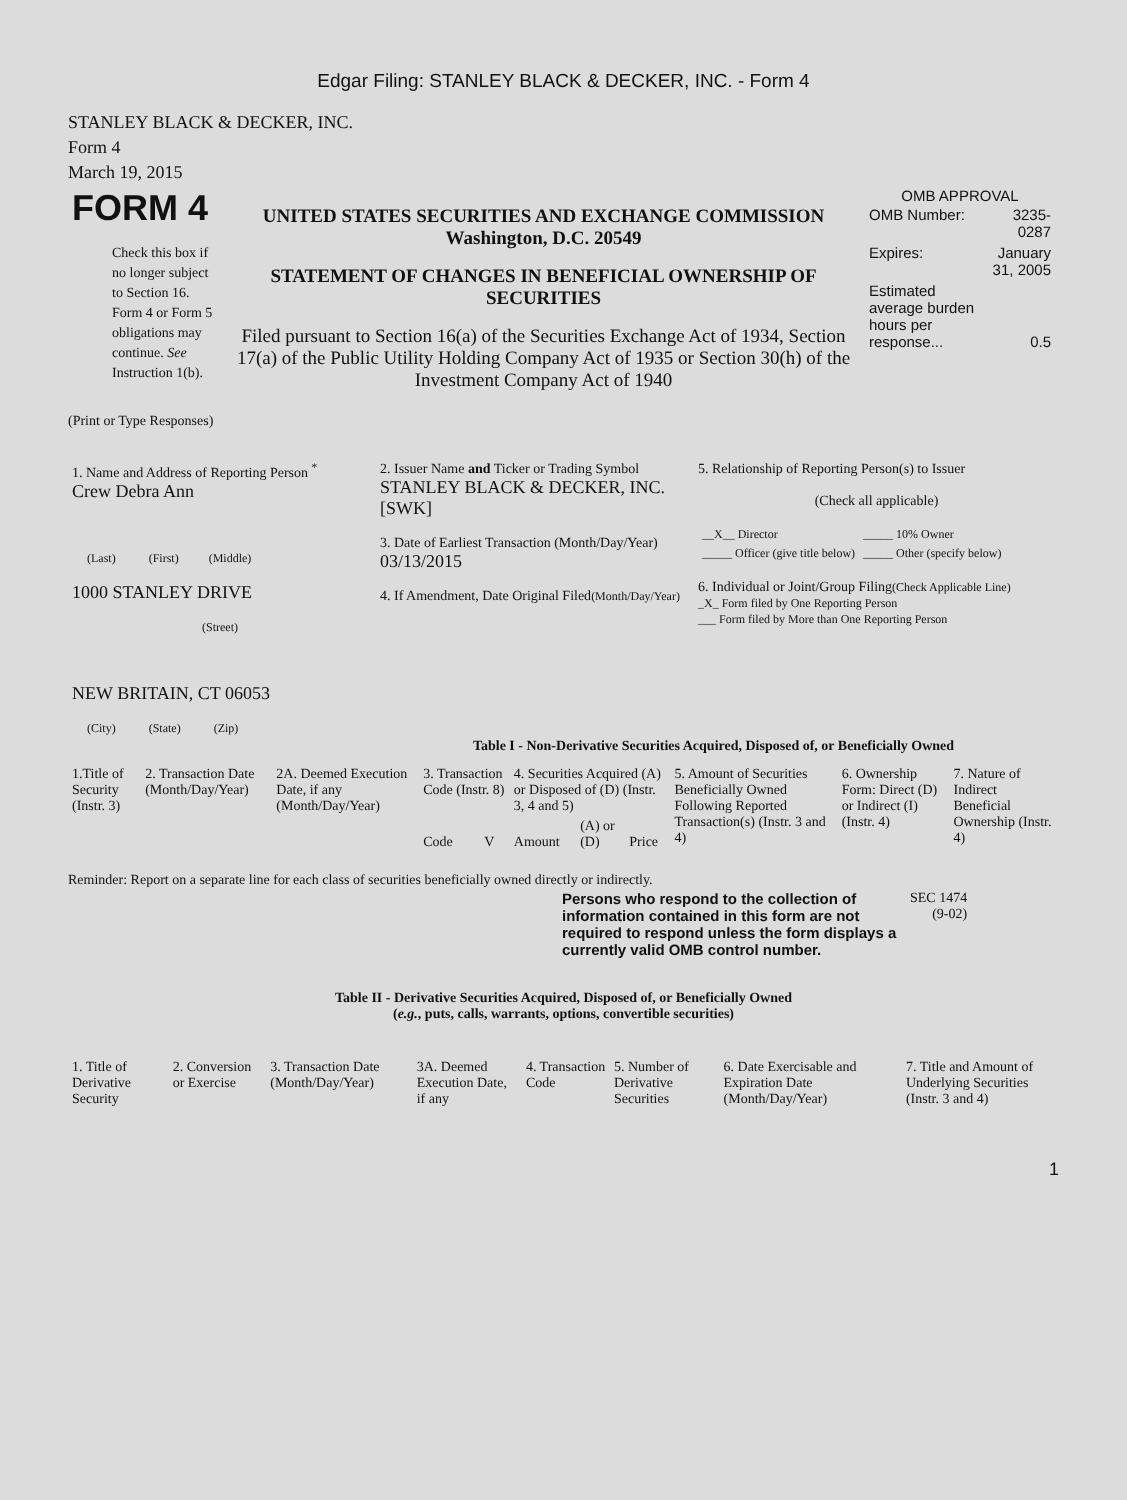Edgar Filing: STANLEY BLACK & DECKER, INC. - Form 4
STANLEY BLACK & DECKER, INC.
Form 4
March 19, 2015
| FORM 4 Check this box if no longer subject to Section 16. Form 4 or Form 5 obligations may continue. See Instruction 1(b). | UNITED STATES SECURITIES AND EXCHANGE COMMISSION Washington, D.C. 20549 STATEMENT OF CHANGES IN BENEFICIAL OWNERSHIP OF SECURITIES Filed pursuant to Section 16(a) of the Securities Exchange Act of 1934, Section 17(a) of the Public Utility Holding Company Act of 1935 or Section 30(h) of the Investment Company Act of 1940 | OMB APPROVAL / OMB Number: / 3235-0287 / / Expires: / January 31, 2005 / / Estimated average burden hours per response... / 0.5 / |
(Print or Type Responses)
| 1. Name and Address of Reporting Person <sup>*</sup> Crew Debra Ann (Last) (First) (Middle) 1000 STANLEY DRIVE (Street) NEW BRITAIN, CT 06053 (City) (State) (Zip) | 2. Issuer Name and Ticker or Trading Symbol STANLEY BLACK & DECKER, INC. [SWK] 3. Date of Earliest Transaction (Month/Day/Year) 03/13/2015 4. If Amendment, Date Original Filed (Month/Day/Year) | 5. Relationship of Reporting Person(s) to Issuer (Check all applicable) / __X__ Director / _____ 10% Owner / / _____ Officer (give title below) / _____ Other (specify below) / 6. Individual or Joint/Group Filing (Check Applicable Line) _X_ Form filed by One Reporting Person ___ Form filed by More than One Reporting Person |
Table I - Non-Derivative Securities Acquired, Disposed of, or Beneficially Owned
| 1.Title of Security (Instr. 3) | 2. Transaction Date (Month/Day/Year) | 2A. Deemed Execution Date, if any (Month/Day/Year) | 3. Transaction Code (Instr. 8) | | 4. Securities Acquired (A) or Disposed of (D) (Instr. 3, 4 and 5) | | | 5. Amount of Securities Beneficially Owned Following Reported Transaction(s) (Instr. 3 and 4) | 6. Ownership Form: Direct (D) or Indirect (I) (Instr. 4) | 7. Nature of Indirect Beneficial Ownership (Instr. 4) |
| --- | --- | --- | --- | --- | --- | --- | --- | --- | --- | --- |
| | | | Code | V | Amount | (A) or (D) | Price | | | |
Reminder: Report on a separate line for each class of securities beneficially owned directly or indirectly.
| Persons who respond to the collection of information contained in this form are not required to respond unless the form displays a currently valid OMB control number. | SEC 1474 (9-02) |
Table II - Derivative Securities Acquired, Disposed of, or Beneficially Owned
(e.g., puts, calls, warrants, options, convertible securities)
| 1. Title of Derivative Security | 2. Conversion or Exercise | 3. Transaction Date (Month/Day/Year) | 3A. Deemed Execution Date, if any | 4. Transaction Code | 5. Number of Derivative Securities | 6. Date Exercisable and Expiration Date (Month/Day/Year) | 7. Title and Amount of Underlying Securities (Instr. 3 and 4) |
| --- | --- | --- | --- | --- | --- | --- | --- |
1